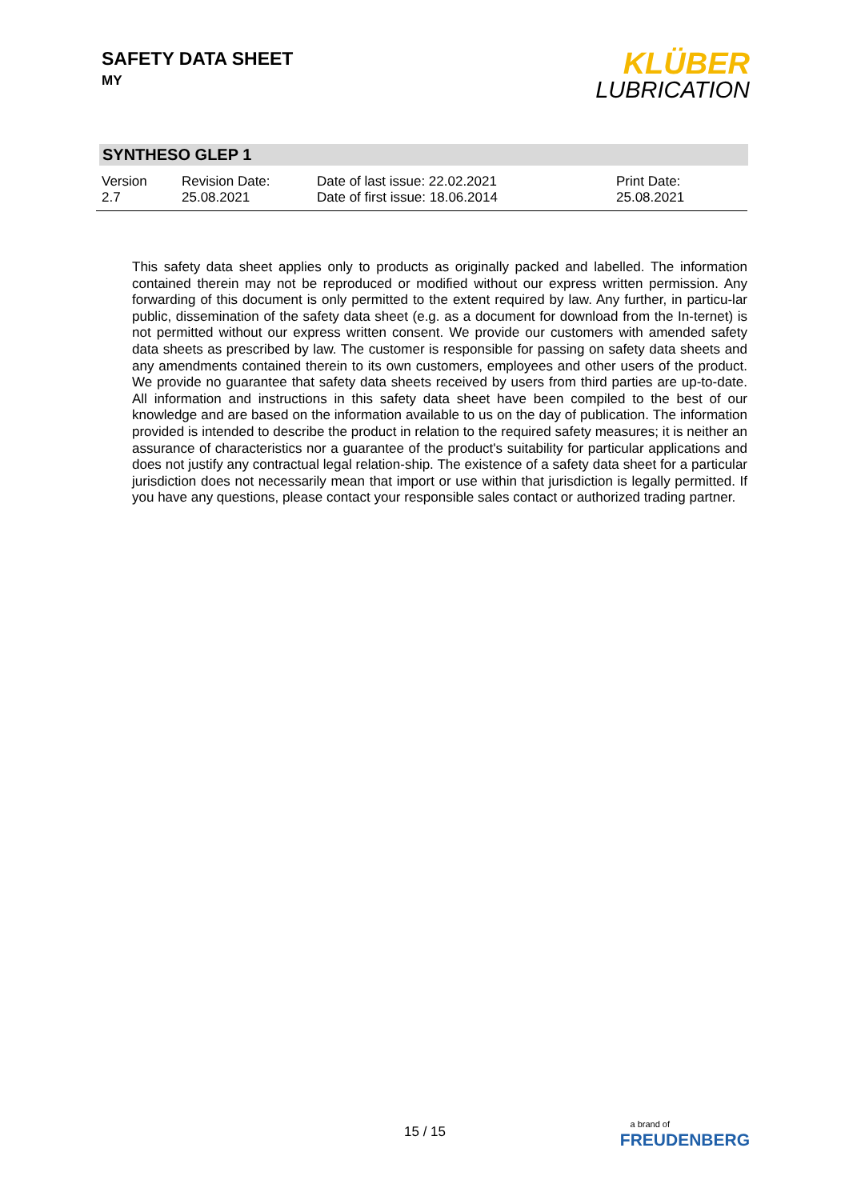SAFETY DATA SHEET
MY
KLÜBER
LUBRICATION
SYNTHESO GLEP 1
| Version 2.7 | Revision Date: 25.08.2021 | Date of last issue: 22.02.2021 Date of first issue: 18.06.2014 | Print Date: 25.08.2021 |
This safety data sheet applies only to products as originally packed and labelled. The information contained therein may not be reproduced or modified without our express written permission. Any forwarding of this document is only permitted to the extent required by law. Any further, in particu-lar public, dissemination of the safety data sheet (e.g. as a document for download from the In-ternet) is not permitted without our express written consent. We provide our customers with amended safety data sheets as prescribed by law. The customer is responsible for passing on safety data sheets and any amendments contained therein to its own customers, employees and other users of the product. We provide no guarantee that safety data sheets received by users from third parties are up-to-date. All information and instructions in this safety data sheet have been compiled to the best of our knowledge and are based on the information available to us on the day of publication. The information provided is intended to describe the product in relation to the required safety measures; it is neither an assurance of characteristics nor a guarantee of the product's suitability for particular applications and does not justify any contractual legal relation-ship. The existence of a safety data sheet for a particular jurisdiction does not necessarily mean that import or use within that jurisdiction is legally permitted. If you have any questions, please contact your responsible sales contact or authorized trading partner.
15 / 15
a brand of
FREUDENBERG